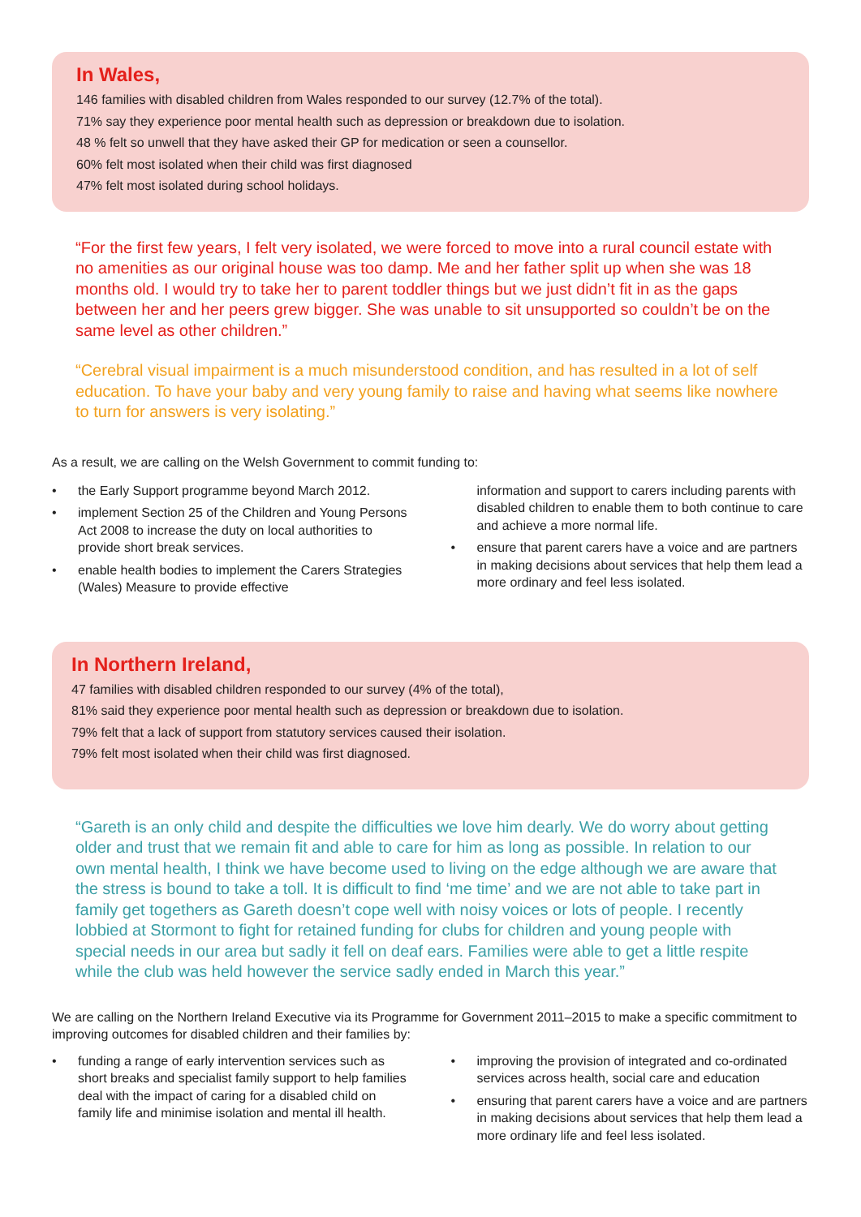In Wales,
146 families with disabled children from Wales responded to our survey (12.7% of the total).
71% say they experience poor mental health such as depression or breakdown due to isolation.
48 % felt so unwell that they have asked their GP for medication or seen a counsellor.
60% felt most isolated when their child was first diagnosed
47% felt most isolated during school holidays.
“For the first few years, I felt very isolated, we were forced to move into a rural council estate with no amenities as our original house was too damp. Me and her father split up when she was 18 months old. I would try to take her to parent toddler things but we just didn’t fit in as the gaps between her and her peers grew bigger. She was unable to sit unsupported so couldn’t be on the same level as other children.”
“Cerebral visual impairment is a much misunderstood condition, and has resulted in a lot of self education. To have your baby and very young family to raise and having what seems like nowhere to turn for answers is very isolating.”
As a result, we are calling on the Welsh Government to commit funding to:
• the Early Support programme beyond March 2012.
• implement Section 25 of the Children and Young Persons Act 2008 to increase the duty on local authorities to provide short break services.
• enable health bodies to implement the Carers Strategies (Wales) Measure to provide effective
information and support to carers including parents with disabled children to enable them to both continue to care and achieve a more normal life.
• ensure that parent carers have a voice and are partners in making decisions about services that help them lead a more ordinary and feel less isolated.
In Northern Ireland,
47 families with disabled children responded to our survey (4% of the total),
81% said they experience poor mental health such as depression or breakdown due to isolation.
79% felt that a lack of support from statutory services caused their isolation.
79% felt most isolated when their child was first diagnosed.
“Gareth is an only child and despite the difficulties we love him dearly. We do worry about getting older and trust that we remain fit and able to care for him as long as possible. In relation to our own mental health, I think we have become used to living on the edge although we are aware that the stress is bound to take a toll. It is difficult to find ‘me time’ and we are not able to take part in family get togethers as Gareth doesn’t cope well with noisy voices or lots of people. I recently lobbied at Stormont to fight for retained funding for clubs for children and young people with special needs in our area but sadly it fell on deaf ears. Families were able to get a little respite while the club was held however the service sadly ended in March this year.”
We are calling on the Northern Ireland Executive via its Programme for Government 2011–2015 to make a specific commitment to improving outcomes for disabled children and their families by:
• funding a range of early intervention services such as short breaks and specialist family support to help families deal with the impact of caring for a disabled child on family life and minimise isolation and mental ill health.
• improving the provision of integrated and co-ordinated services across health, social care and education
• ensuring that parent carers have a voice and are partners in making decisions about services that help them lead a more ordinary life and feel less isolated.